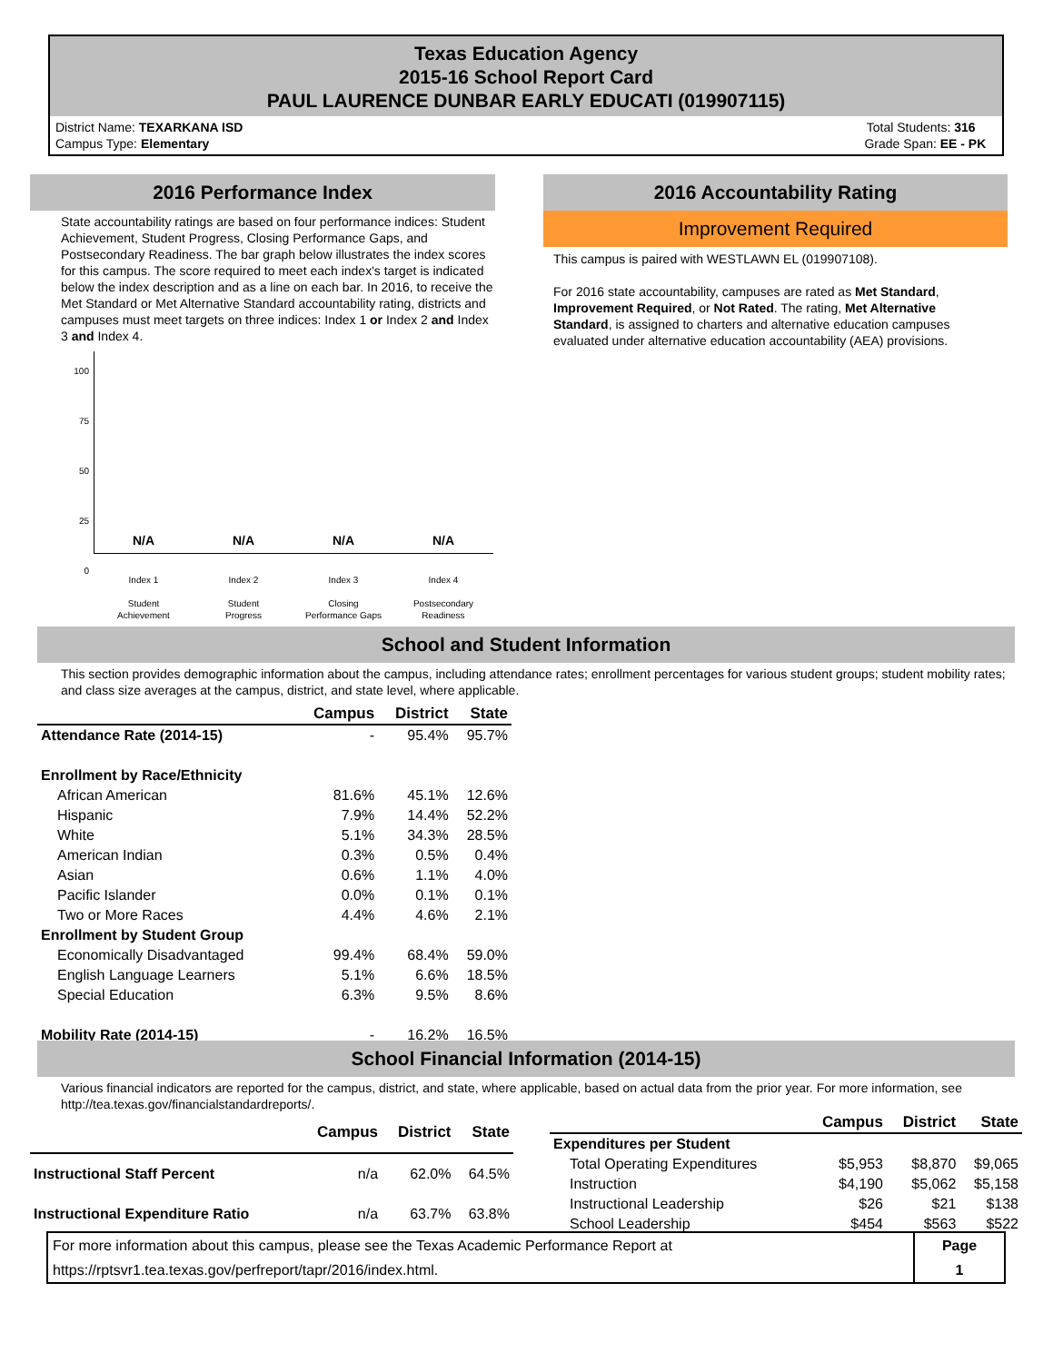Texas Education Agency
2015-16 School Report Card
PAUL LAURENCE DUNBAR EARLY EDUCATI (019907115)
District Name: TEXARKANA ISD
Campus Type: Elementary
Total Students: 316
Grade Span: EE - PK
2016 Performance Index
State accountability ratings are based on four performance indices: Student Achievement, Student Progress, Closing Performance Gaps, and Postsecondary Readiness. The bar graph below illustrates the index scores for this campus. The score required to meet each index's target is indicated below the index description and as a line on each bar. In 2016, to receive the Met Standard or Met Alternative Standard accountability rating, districts and campuses must meet targets on three indices: Index 1 or Index 2 and Index 3 and Index 4.
100
75
50
25
0
N/A N/A N/A N/A
Index 1
Student
Achievement Index 2
Student
Progress Index 3
Closing
Performance Gaps Index 4
Postsecondary
Readiness
2016 Accountability Rating
Improvement Required
This campus is paired with WESTLAWN EL (019907108).
For 2016 state accountability, campuses are rated as Met Standard, Improvement Required, or Not Rated. The rating, Met Alternative Standard, is assigned to charters and alternative education campuses evaluated under alternative education accountability (AEA) provisions.
School and Student Information
This section provides demographic information about the campus, including attendance rates; enrollment percentages for various student groups; student mobility rates; and class size averages at the campus, district, and state level, where applicable.
| | Campus | District | State |
| Attendance Rate (2014-15) | - | 95.4% | 95.7% |
| Enrollment by Race/Ethnicity | | | |
| African American | 81.6% | 45.1% | 12.6% |
| Hispanic | 7.9% | 14.4% | 52.2% |
| White | 5.1% | 34.3% | 28.5% |
| American Indian | 0.3% | 0.5% | 0.4% |
| Asian | 0.6% | 1.1% | 4.0% |
| Pacific Islander | 0.0% | 0.1% | 0.1% |
| Two or More Races | 4.4% | 4.6% | 2.1% |
| Enrollment by Student Group | | | |
| Economically Disadvantaged | 99.4% | 68.4% | 59.0% |
| English Language Learners | 5.1% | 6.6% | 18.5% |
| Special Education | 6.3% | 9.5% | 8.6% |
| Mobility Rate (2014-15) | - | 16.2% | 16.5% |
School Financial Information (2014-15)
Various financial indicators are reported for the campus, district, and state, where applicable, based on actual data from the prior year. For more information, see http://tea.texas.gov/financialstandardreports/.
| | Campus | District | State |
| Instructional Staff Percent | n/a | 62.0% | 64.5% |
| Instructional Expenditure Ratio | n/a | 63.7% | 63.8% |
| | Campus | District | State |
| Expenditures per Student | | | |
| Total Operating Expenditures | $5,953 | $8,870 | $9,065 |
| Instruction | $4,190 | $5,062 | $5,158 |
| Instructional Leadership | $26 | $21 | $138 |
| School Leadership | $454 | $563 | $522 |
For more information about this campus, please see the Texas Academic Performance Report at
https://rptsvr1.tea.texas.gov/perfreport/tapr/2016/index.html.
Page
1